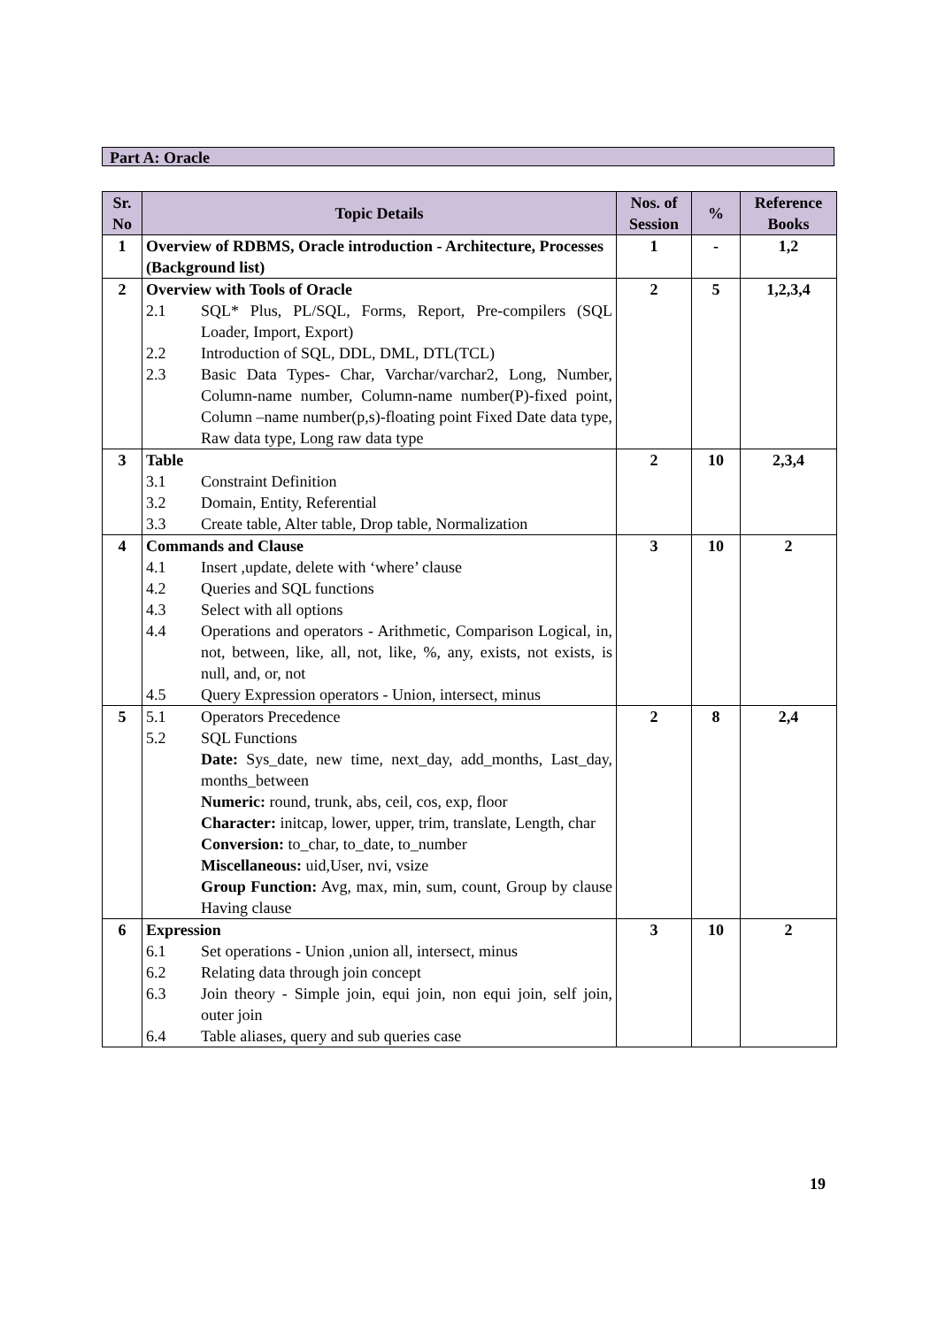Part A: Oracle
| Sr. No | Topic Details | Nos. of Session | % | Reference Books |
| --- | --- | --- | --- | --- |
| 1 | Overview of RDBMS, Oracle introduction - Architecture, Processes (Background list) | 1 | - | 1,2 |
| 2 | Overview with Tools of Oracle 2.1 SQL* Plus, PL/SQL, Forms, Report, Pre-compilers (SQL Loader, Import, Export) 2.2 Introduction of SQL, DDL, DML, DTL(TCL) 2.3 Basic Data Types- Char, Varchar/varchar2, Long, Number, Column-name number, Column-name number(P)-fixed point, Column –name number(p,s)-floating point Fixed Date data type, Raw data type, Long raw data type | 2 | 5 | 1,2,3,4 |
| 3 | Table 3.1 Constraint Definition 3.2 Domain, Entity, Referential 3.3 Create table, Alter table, Drop table, Normalization | 2 | 10 | 2,3,4 |
| 4 | Commands and Clause 4.1 Insert ,update, delete with ‘where’ clause 4.2 Queries and SQL functions 4.3 Select with all options 4.4 Operations and operators - Arithmetic, Comparison Logical, in, not, between, like, all, not, like, %, any, exists, not exists, is null, and, or, not 4.5 Query Expression operators - Union, intersect, minus | 3 | 10 | 2 |
| 5 | 5.1 Operators Precedence 5.2 SQL Functions Date: Sys_date, new time, next_day, add_months, Last_day, months_between Numeric: round, trunk, abs, ceil, cos, exp, floor Character: initcap, lower, upper, trim, translate, Length, char Conversion: to_char, to_date, to_number Miscellaneous: uid,User, nvi, vsize Group Function: Avg, max, min, sum, count, Group by clause Having clause | 2 | 8 | 2,4 |
| 6 | Expression 6.1 Set operations - Union ,union all, intersect, minus 6.2 Relating data through join concept 6.3 Join theory - Simple join, equi join, non equi join, self join, outer join 6.4 Table aliases, query and sub queries case | 3 | 10 | 2 |
19